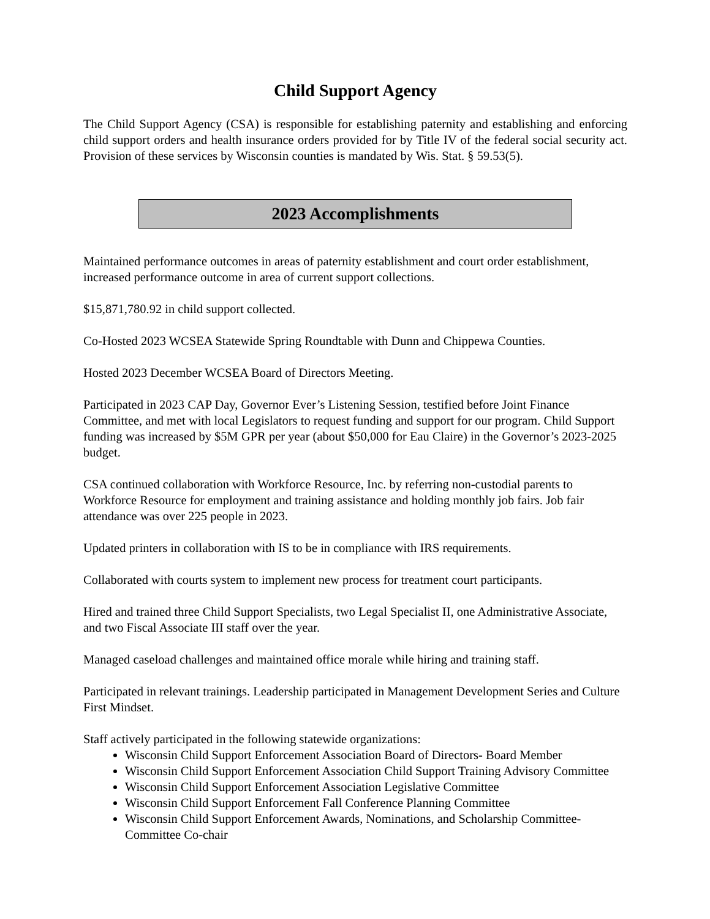Child Support Agency
The Child Support Agency (CSA) is responsible for establishing paternity and establishing and enforcing child support orders and health insurance orders provided for by Title IV of the federal social security act. Provision of these services by Wisconsin counties is mandated by Wis. Stat. § 59.53(5).
2023 Accomplishments
Maintained performance outcomes in areas of paternity establishment and court order establishment, increased performance outcome in area of current support collections.
$15,871,780.92 in child support collected.
Co-Hosted 2023 WCSEA Statewide Spring Roundtable with Dunn and Chippewa Counties.
Hosted 2023 December WCSEA Board of Directors Meeting.
Participated in 2023 CAP Day, Governor Ever’s Listening Session, testified before Joint Finance Committee, and met with local Legislators to request funding and support for our program. Child Support funding was increased by $5M GPR per year (about $50,000 for Eau Claire) in the Governor’s 2023-2025 budget.
CSA continued collaboration with Workforce Resource, Inc. by referring non-custodial parents to Workforce Resource for employment and training assistance and holding monthly job fairs. Job fair attendance was over 225 people in 2023.
Updated printers in collaboration with IS to be in compliance with IRS requirements.
Collaborated with courts system to implement new process for treatment court participants.
Hired and trained three Child Support Specialists, two Legal Specialist II, one Administrative Associate, and two Fiscal Associate III staff over the year.
Managed caseload challenges and maintained office morale while hiring and training staff.
Participated in relevant trainings. Leadership participated in Management Development Series and Culture First Mindset.
Staff actively participated in the following statewide organizations:
Wisconsin Child Support Enforcement Association Board of Directors- Board Member
Wisconsin Child Support Enforcement Association Child Support Training Advisory Committee
Wisconsin Child Support Enforcement Association Legislative Committee
Wisconsin Child Support Enforcement Fall Conference Planning Committee
Wisconsin Child Support Enforcement Awards, Nominations, and Scholarship Committee- Committee Co-chair